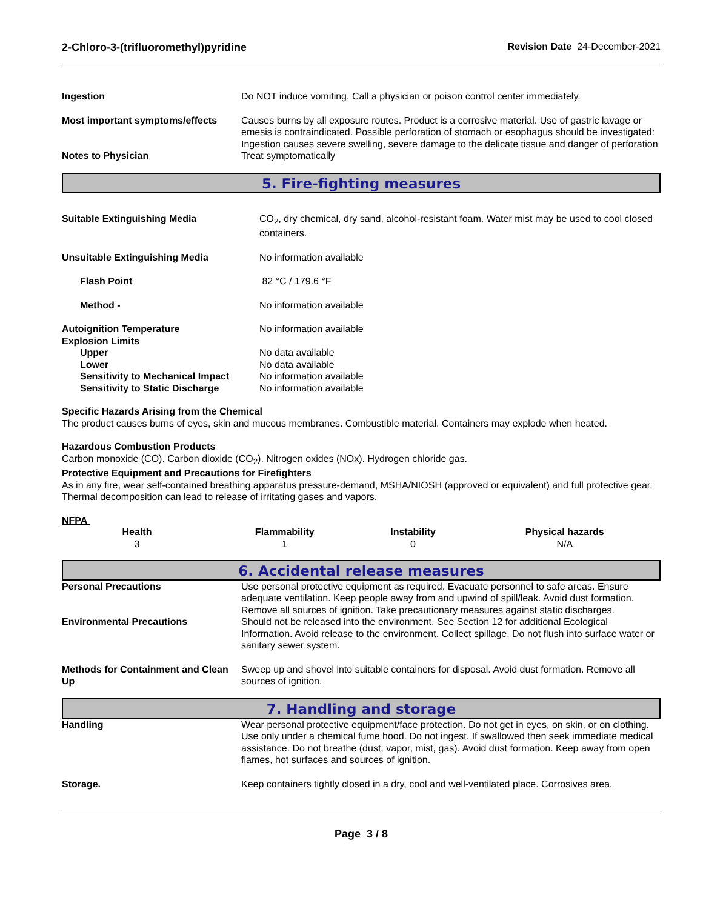2-Chloro-3-(trifluoromethyl)pyridine Revision Date 24-December-2021
| Ingestion | Do NOT induce vomiting. Call a physician or poison control center immediately. |
| Most important symptoms/effects | Causes burns by all exposure routes. Product is a corrosive material. Use of gastric lavage or emesis is contraindicated. Possible perforation of stomach or esophagus should be investigated: Ingestion causes severe swelling, severe damage to the delicate tissue and danger of perforation |
| Notes to Physician | Treat symptomatically |
5. Fire-fighting measures
| Suitable Extinguishing Media | CO<sub>2</sub>, dry chemical, dry sand, alcohol-resistant foam. Water mist may be used to cool closed containers. |
| Unsuitable Extinguishing Media | No information available |
| Flash Point | 82 °C / 179.6 °F |
| Method - | No information available |
| Autoignition Temperature | No information available |
| Explosion Limits | |
| Upper | No data available |
| Lower | No data available |
| Sensitivity to Mechanical Impact | No information available |
| Sensitivity to Static Discharge | No information available |
Specific Hazards Arising from the Chemical
The product causes burns of eyes, skin and mucous membranes. Combustible material. Containers may explode when heated.
Hazardous Combustion Products
Carbon monoxide (CO). Carbon dioxide (CO<sub>2</sub>). Nitrogen oxides (NOx). Hydrogen chloride gas.
Protective Equipment and Precautions for Firefighters
As in any fire, wear self-contained breathing apparatus pressure-demand, MSHA/NIOSH (approved or equivalent) and full protective gear. Thermal decomposition can lead to release of irritating gases and vapors.
NFPA
| Health | Flammability | Instability | Physical hazards |
| --- | --- | --- | --- |
| 3 | 1 | 0 | N/A |
6. Accidental release measures
| Personal Precautions | Use personal protective equipment as required. Evacuate personnel to safe areas. Ensure adequate ventilation. Keep people away from and upwind of spill/leak. Avoid dust formation. Remove all sources of ignition. Take precautionary measures against static discharges. |
| Environmental Precautions | Should not be released into the environment. See Section 12 for additional Ecological Information. Avoid release to the environment. Collect spillage. Do not flush into surface water or sanitary sewer system. |
| Methods for Containment and Clean Up | Sweep up and shovel into suitable containers for disposal. Avoid dust formation. Remove all sources of ignition. |
7. Handling and storage
| Handling | Wear personal protective equipment/face protection. Do not get in eyes, on skin, or on clothing. Use only under a chemical fume hood. Do not ingest. If swallowed then seek immediate medical assistance. Do not breathe (dust, vapor, mist, gas). Avoid dust formation. Keep away from open flames, hot surfaces and sources of ignition. |
| Storage. | Keep containers tightly closed in a dry, cool and well-ventilated place. Corrosives area. |
Page 3 / 8